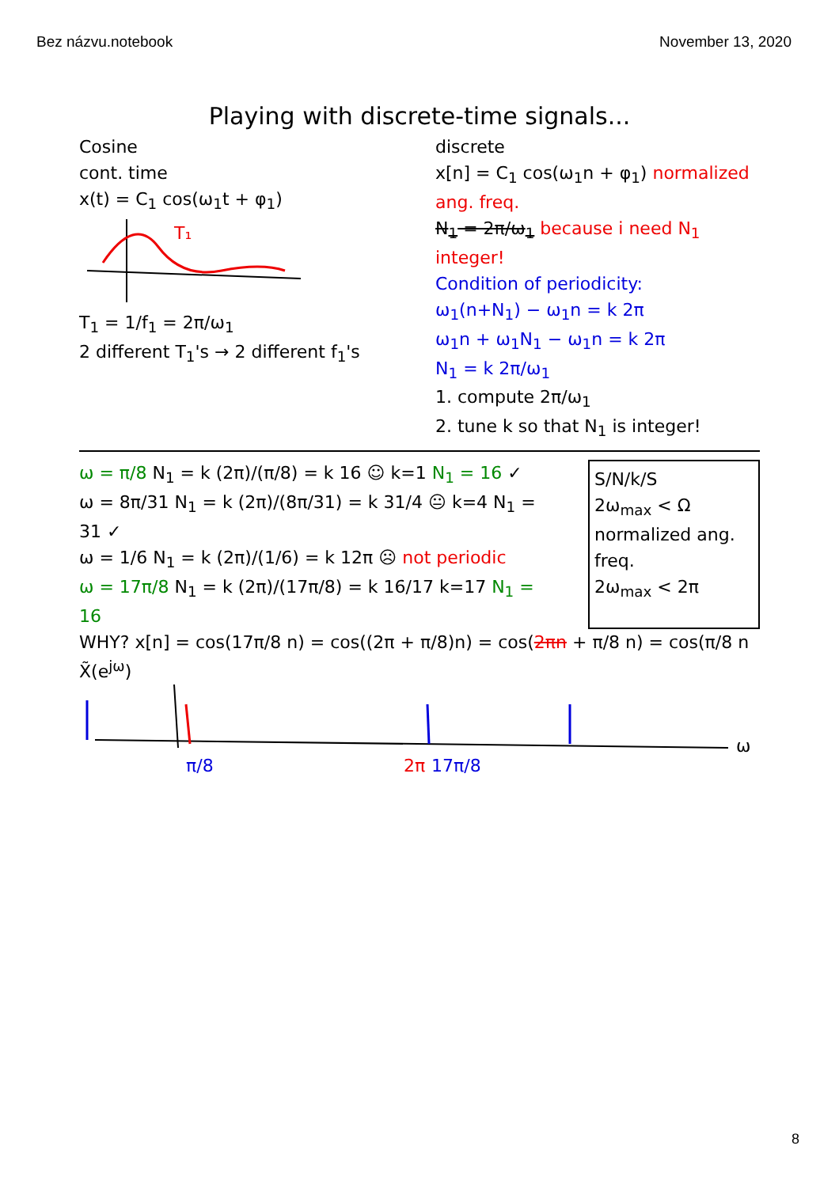Bez názvu.notebook November 13, 2020
Playing with discrete-time signals...
Cosine
cont. time
x(t) = C<sub>1</sub> cos(ω<sub>1</sub>t + φ<sub>1</sub>)
T₁
T<sub>1</sub> = 1/f<sub>1</sub> = 2π/ω<sub>1</sub>
2 different T<sub>1</sub>'s → 2 different f<sub>1</sub>'s
discrete
x[n] = C<sub>1</sub> cos(ω<sub>1</sub>n + φ<sub>1</sub>) normalized ang. freq.
N<sub>1</sub> = 2π/ω<sub>1</sub> because i need N<sub>1</sub> integer!
Condition of periodicity:
ω<sub>1</sub>(n+N<sub>1</sub>) − ω<sub>1</sub>n = k 2π
ω<sub>1</sub>n + ω<sub>1</sub>N<sub>1</sub> − ω<sub>1</sub>n = k 2π
N<sub>1</sub> = k 2π/ω<sub>1</sub>
1. compute 2π/ω<sub>1</sub>
2. tune k so that N<sub>1</sub> is integer!
ω = π/8 N<sub>1</sub> = k (2π)/(π/8) = k 16 ☺ k=1 N<sub>1</sub> = 16 ✓
ω = 8π/31 N<sub>1</sub> = k (2π)/(8π/31) = k 31/4 😐 k=4 N<sub>1</sub> = 31 ✓
ω = 1/6 N<sub>1</sub> = k (2π)/(1/6) = k 12π ☹ not periodic
ω = 17π/8 N<sub>1</sub> = k (2π)/(17π/8) = k 16/17 k=17 N<sub>1</sub> = 16
S/N/k/S
2ω<sub>max</sub> < Ω
normalized ang. freq.
2ω<sub>max</sub> < 2π
WHY? x[n] = cos(17π/8 n) = cos((2π + π/8)n) = cos(2πn + π/8 n) = cos(π/8 n
X̃(e<sup>jω</sup>)
ω
π/8
2π
17π/8
8